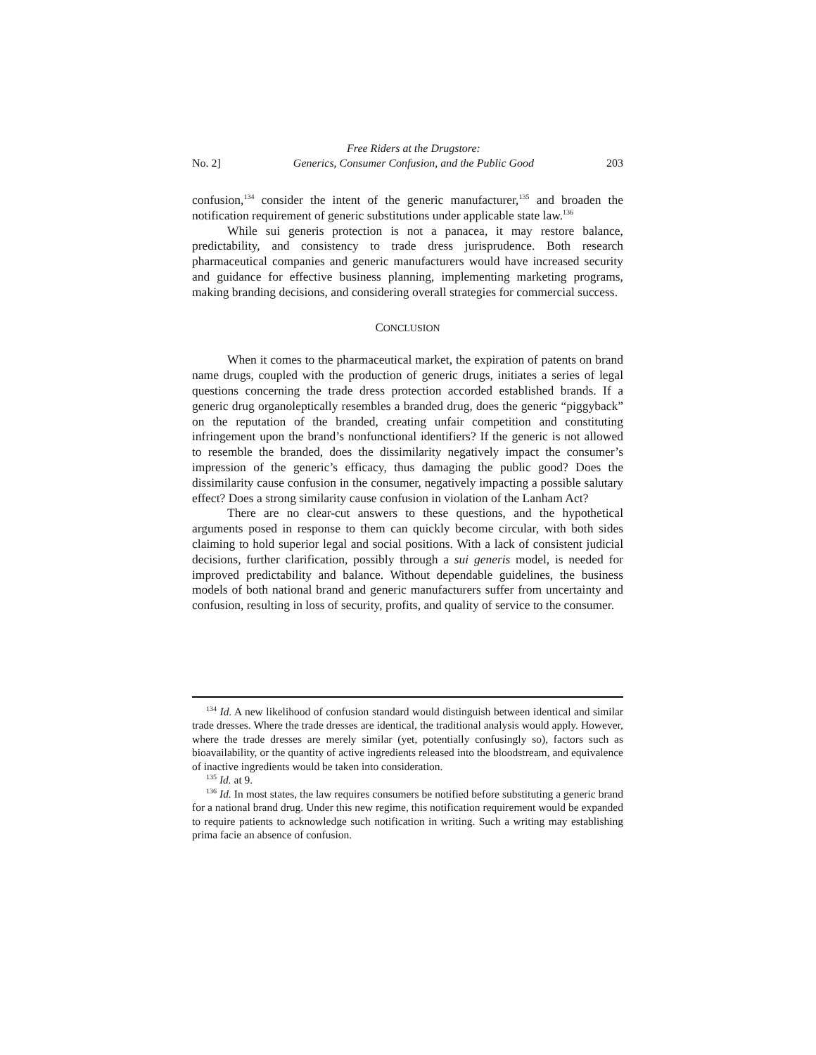No. 2] Free Riders at the Drugstore:
Generics, Consumer Confusion, and the Public Good 203
confusion,<sup>134</sup> consider the intent of the generic manufacturer,<sup>135</sup> and broaden the notification requirement of generic substitutions under applicable state law.<sup>136</sup>
While sui generis protection is not a panacea, it may restore balance, predictability, and consistency to trade dress jurisprudence. Both research pharmaceutical companies and generic manufacturers would have increased security and guidance for effective business planning, implementing marketing programs, making branding decisions, and considering overall strategies for commercial success.
CONCLUSION
When it comes to the pharmaceutical market, the expiration of patents on brand name drugs, coupled with the production of generic drugs, initiates a series of legal questions concerning the trade dress protection accorded established brands. If a generic drug organoleptically resembles a branded drug, does the generic “piggyback” on the reputation of the branded, creating unfair competition and constituting infringement upon the brand’s nonfunctional identifiers? If the generic is not allowed to resemble the branded, does the dissimilarity negatively impact the consumer’s impression of the generic’s efficacy, thus damaging the public good? Does the dissimilarity cause confusion in the consumer, negatively impacting a possible salutary effect? Does a strong similarity cause confusion in violation of the Lanham Act?
There are no clear-cut answers to these questions, and the hypothetical arguments posed in response to them can quickly become circular, with both sides claiming to hold superior legal and social positions. With a lack of consistent judicial decisions, further clarification, possibly through a sui generis model, is needed for improved predictability and balance. Without dependable guidelines, the business models of both national brand and generic manufacturers suffer from uncertainty and confusion, resulting in loss of security, profits, and quality of service to the consumer.
<sup>134</sup> Id. A new likelihood of confusion standard would distinguish between identical and similar trade dresses. Where the trade dresses are identical, the traditional analysis would apply. However, where the trade dresses are merely similar (yet, potentially confusingly so), factors such as bioavailability, or the quantity of active ingredients released into the bloodstream, and equivalence of inactive ingredients would be taken into consideration.
<sup>135</sup> Id. at 9.
<sup>136</sup> Id. In most states, the law requires consumers be notified before substituting a generic brand for a national brand drug. Under this new regime, this notification requirement would be expanded to require patients to acknowledge such notification in writing. Such a writing may establishing prima facie an absence of confusion.